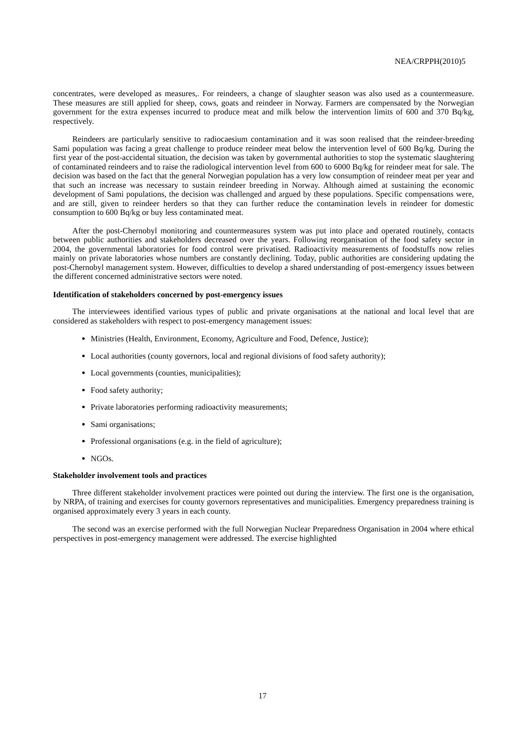NEA/CRPPH(2010)5
concentrates, were developed as measures,. For reindeers, a change of slaughter season was also used as a countermeasure. These measures are still applied for sheep, cows, goats and reindeer in Norway. Farmers are compensated by the Norwegian government for the extra expenses incurred to produce meat and milk below the intervention limits of 600 and 370 Bq/kg, respectively.
Reindeers are particularly sensitive to radiocaesium contamination and it was soon realised that the reindeer-breeding Sami population was facing a great challenge to produce reindeer meat below the intervention level of 600 Bq/kg. During the first year of the post-accidental situation, the decision was taken by governmental authorities to stop the systematic slaughtering of contaminated reindeers and to raise the radiological intervention level from 600 to 6000 Bq/kg for reindeer meat for sale. The decision was based on the fact that the general Norwegian population has a very low consumption of reindeer meat per year and that such an increase was necessary to sustain reindeer breeding in Norway. Although aimed at sustaining the economic development of Sami populations, the decision was challenged and argued by these populations. Specific compensations were, and are still, given to reindeer herders so that they can further reduce the contamination levels in reindeer for domestic consumption to 600 Bq/kg or buy less contaminated meat.
After the post-Chernobyl monitoring and countermeasures system was put into place and operated routinely, contacts between public authorities and stakeholders decreased over the years. Following reorganisation of the food safety sector in 2004, the governmental laboratories for food control were privatised. Radioactivity measurements of foodstuffs now relies mainly on private laboratories whose numbers are constantly declining. Today, public authorities are considering updating the post-Chernobyl management system. However, difficulties to develop a shared understanding of post-emergency issues between the different concerned administrative sectors were noted.
Identification of stakeholders concerned by post-emergency issues
The interviewees identified various types of public and private organisations at the national and local level that are considered as stakeholders with respect to post-emergency management issues:
Ministries (Health, Environment, Economy, Agriculture and Food, Defence, Justice);
Local authorities (county governors, local and regional divisions of food safety authority);
Local governments (counties, municipalities);
Food safety authority;
Private laboratories performing radioactivity measurements;
Sami organisations;
Professional organisations (e.g. in the field of agriculture);
NGOs.
Stakeholder involvement tools and practices
Three different stakeholder involvement practices were pointed out during the interview. The first one is the organisation, by NRPA, of training and exercises for county governors representatives and municipalities. Emergency preparedness training is organised approximately every 3 years in each county.
The second was an exercise performed with the full Norwegian Nuclear Preparedness Organisation in 2004 where ethical perspectives in post-emergency management were addressed. The exercise highlighted
17